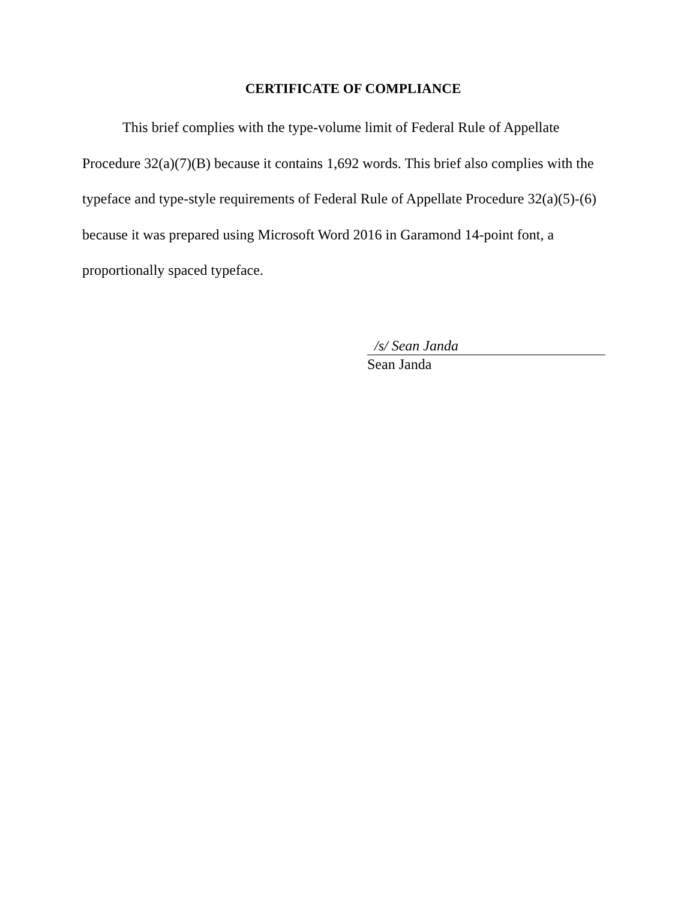CERTIFICATE OF COMPLIANCE
This brief complies with the type-volume limit of Federal Rule of Appellate Procedure 32(a)(7)(B) because it contains 1,692 words. This brief also complies with the typeface and type-style requirements of Federal Rule of Appellate Procedure 32(a)(5)-(6) because it was prepared using Microsoft Word 2016 in Garamond 14-point font, a proportionally spaced typeface.
/s/ Sean Janda
Sean Janda